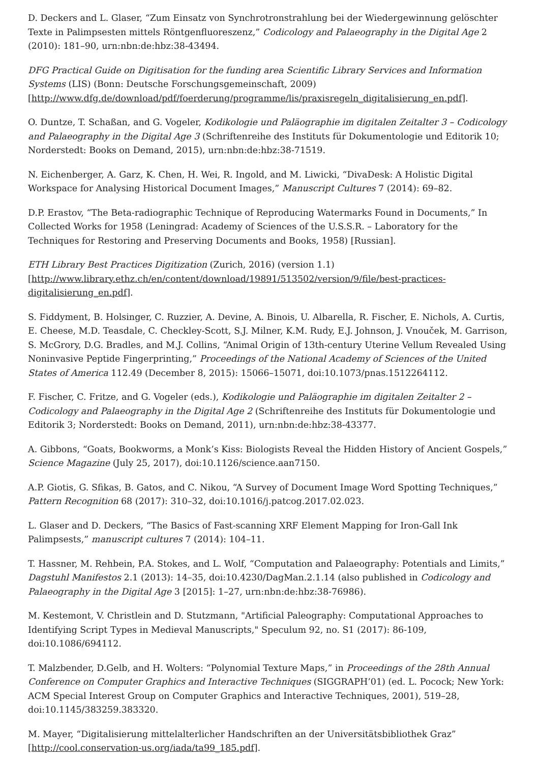D. Deckers and L. Glaser, “Zum Einsatz von Synchrotronstrahlung bei der Wiedergewinnung gelöschter Texte in Palimpsesten mittels Röntgenfluoreszenz,” Codicology and Palaeography in the Digital Age 2 (2010): 181–90, urn:nbn:de:hbz:38-43494.
DFG Practical Guide on Digitisation for the funding area Scientific Library Services and Information Systems (LIS) (Bonn: Deutsche Forschungsgemeinschaft, 2009) [http://www.dfg.de/download/pdf/foerderung/programme/lis/praxisregeln_digitalisierung_en.pdf].
O. Duntze, T. Schaßan, and G. Vogeler, Kodikologie und Paläographie im digitalen Zeitalter 3 – Codicology and Palaeography in the Digital Age 3 (Schriftenreihe des Instituts für Dokumentologie und Editorik 10; Norderstedt: Books on Demand, 2015), urn:nbn:de:hbz:38-71519.
N. Eichenberger, A. Garz, K. Chen, H. Wei, R. Ingold, and M. Liwicki, “DivaDesk: A Holistic Digital Workspace for Analysing Historical Document Images,” Manuscript Cultures 7 (2014): 69–82.
D.P. Erastov, “The Beta-radiographic Technique of Reproducing Watermarks Found in Documents,” In Collected Works for 1958 (Leningrad: Academy of Sciences of the U.S.S.R. – Laboratory for the Techniques for Restoring and Preserving Documents and Books, 1958) [Russian].
ETH Library Best Practices Digitization (Zurich, 2016) (version 1.1) [http://www.library.ethz.ch/en/content/download/19891/513502/version/9/file/best-practices-digitalisierung_en.pdf].
S. Fiddyment, B. Holsinger, C. Ruzzier, A. Devine, A. Binois, U. Albarella, R. Fischer, E. Nichols, A. Curtis, E. Cheese, M.D. Teasdale, C. Checkley-Scott, S.J. Milner, K.M. Rudy, E.J. Johnson, J. Vnouček, M. Garrison, S. McGrory, D.G. Bradles, and M.J. Collins, “Animal Origin of 13th-century Uterine Vellum Revealed Using Noninvasive Peptide Fingerprinting,” Proceedings of the National Academy of Sciences of the United States of America 112.49 (December 8, 2015): 15066–15071, doi:10.1073/pnas.1512264112.
F. Fischer, C. Fritze, and G. Vogeler (eds.), Kodikologie und Paläographie im digitalen Zeitalter 2 – Codicology and Palaeography in the Digital Age 2 (Schriftenreihe des Instituts für Dokumentologie und Editorik 3; Norderstedt: Books on Demand, 2011), urn:nbn:de:hbz:38-43377.
A. Gibbons, “Goats, Bookworms, a Monk’s Kiss: Biologists Reveal the Hidden History of Ancient Gospels,” Science Magazine (July 25, 2017), doi:10.1126/science.aan7150.
A.P. Giotis, G. Sfikas, B. Gatos, and C. Nikou, “A Survey of Document Image Word Spotting Techniques,” Pattern Recognition 68 (2017): 310–32, doi:10.1016/j.patcog.2017.02.023.
L. Glaser and D. Deckers, “The Basics of Fast-scanning XRF Element Mapping for Iron-Gall Ink Palimpsests,” manuscript cultures 7 (2014): 104–11.
T. Hassner, M. Rehbein, P.A. Stokes, and L. Wolf, “Computation and Palaeography: Potentials and Limits,” Dagstuhl Manifestos 2.1 (2013): 14–35, doi:10.4230/DagMan.2.1.14 (also published in Codicology and Palaeography in the Digital Age 3 [2015]: 1–27, urn:nbn:de:hbz:38-76986).
M. Kestemont, V. Christlein and D. Stutzmann, "Artificial Paleography: Computational Approaches to Identifying Script Types in Medieval Manuscripts," Speculum 92, no. S1 (2017): 86-109, doi:10.1086/694112.
T. Malzbender, D.Gelb, and H. Wolters: “Polynomial Texture Maps,” in Proceedings of the 28th Annual Conference on Computer Graphics and Interactive Techniques (SIGGRAPH’01) (ed. L. Pocock; New York:
ACM Special Interest Group on Computer Graphics and Interactive Techniques, 2001), 519–28, doi:10.1145/383259.383320.
M. Mayer, “Digitalisierung mittelalterlicher Handschriften an der Universitätsbibliothek Graz” [http://cool.conservation-us.org/iada/ta99_185.pdf].